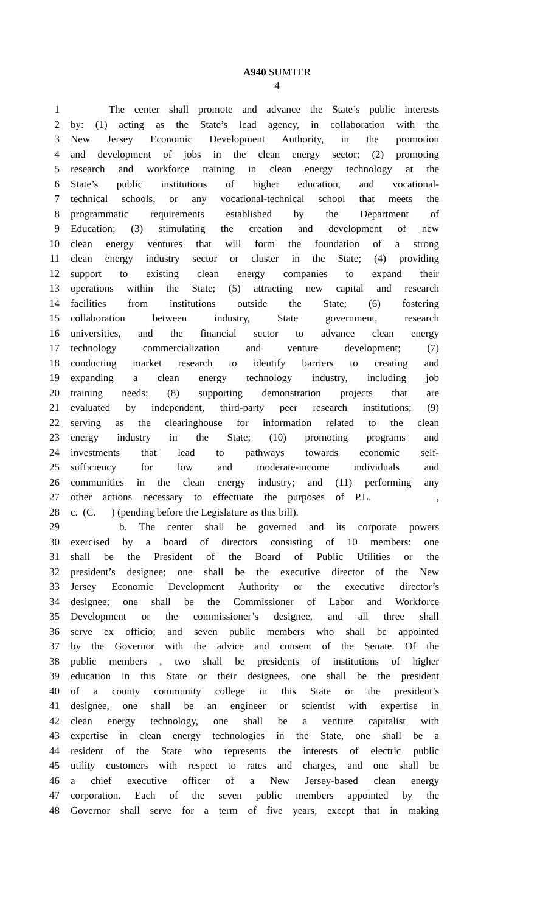A940 SUMTER
4
1 The center shall promote and advance the State’s public interests
2 by: (1) acting as the State’s lead agency, in collaboration with the
3 New Jersey Economic Development Authority, in the promotion
4 and development of jobs in the clean energy sector; (2) promoting
5 research and workforce training in clean energy technology at the
6 State’s public institutions of higher education, and vocational-
7 technical schools, or any vocational-technical school that meets the
8 programmatic requirements established by the Department of
9 Education; (3) stimulating the creation and development of new
10 clean energy ventures that will form the foundation of a strong
11 clean energy industry sector or cluster in the State; (4) providing
12 support to existing clean energy companies to expand their
13 operations within the State; (5) attracting new capital and research
14 facilities from institutions outside the State; (6) fostering
15 collaboration between industry, State government, research
16 universities, and the financial sector to advance clean energy
17 technology commercialization and venture development; (7)
18 conducting market research to identify barriers to creating and
19 expanding a clean energy technology industry, including job
20 training needs; (8) supporting demonstration projects that are
21 evaluated by independent, third-party peer research institutions; (9)
22 serving as the clearinghouse for information related to the clean
23 energy industry in the State; (10) promoting programs and
24 investments that lead to pathways towards economic self-
25 sufficiency for low and moderate-income individuals and
26 communities in the clean energy industry; and (11) performing any
27 other actions necessary to effectuate the purposes of P.L. ,
28 c. (C. ) (pending before the Legislature as this bill).
29 b. The center shall be governed and its corporate powers
30 exercised by a board of directors consisting of 10 members: one
31 shall be the President of the Board of Public Utilities or the
32 president’s designee; one shall be the executive director of the New
33 Jersey Economic Development Authority or the executive director’s
34 designee; one shall be the Commissioner of Labor and Workforce
35 Development or the commissioner’s designee, and all three shall
36 serve ex officio; and seven public members who shall be appointed
37 by the Governor with the advice and consent of the Senate. Of the
38 public members , two shall be presidents of institutions of higher
39 education in this State or their designees, one shall be the president
40 of a county community college in this State or the president’s
41 designee, one shall be an engineer or scientist with expertise in
42 clean energy technology, one shall be a venture capitalist with
43 expertise in clean energy technologies in the State, one shall be a
44 resident of the State who represents the interests of electric public
45 utility customers with respect to rates and charges, and one shall be
46 a chief executive officer of a New Jersey-based clean energy
47 corporation. Each of the seven public members appointed by the
48 Governor shall serve for a term of five years, except that in making